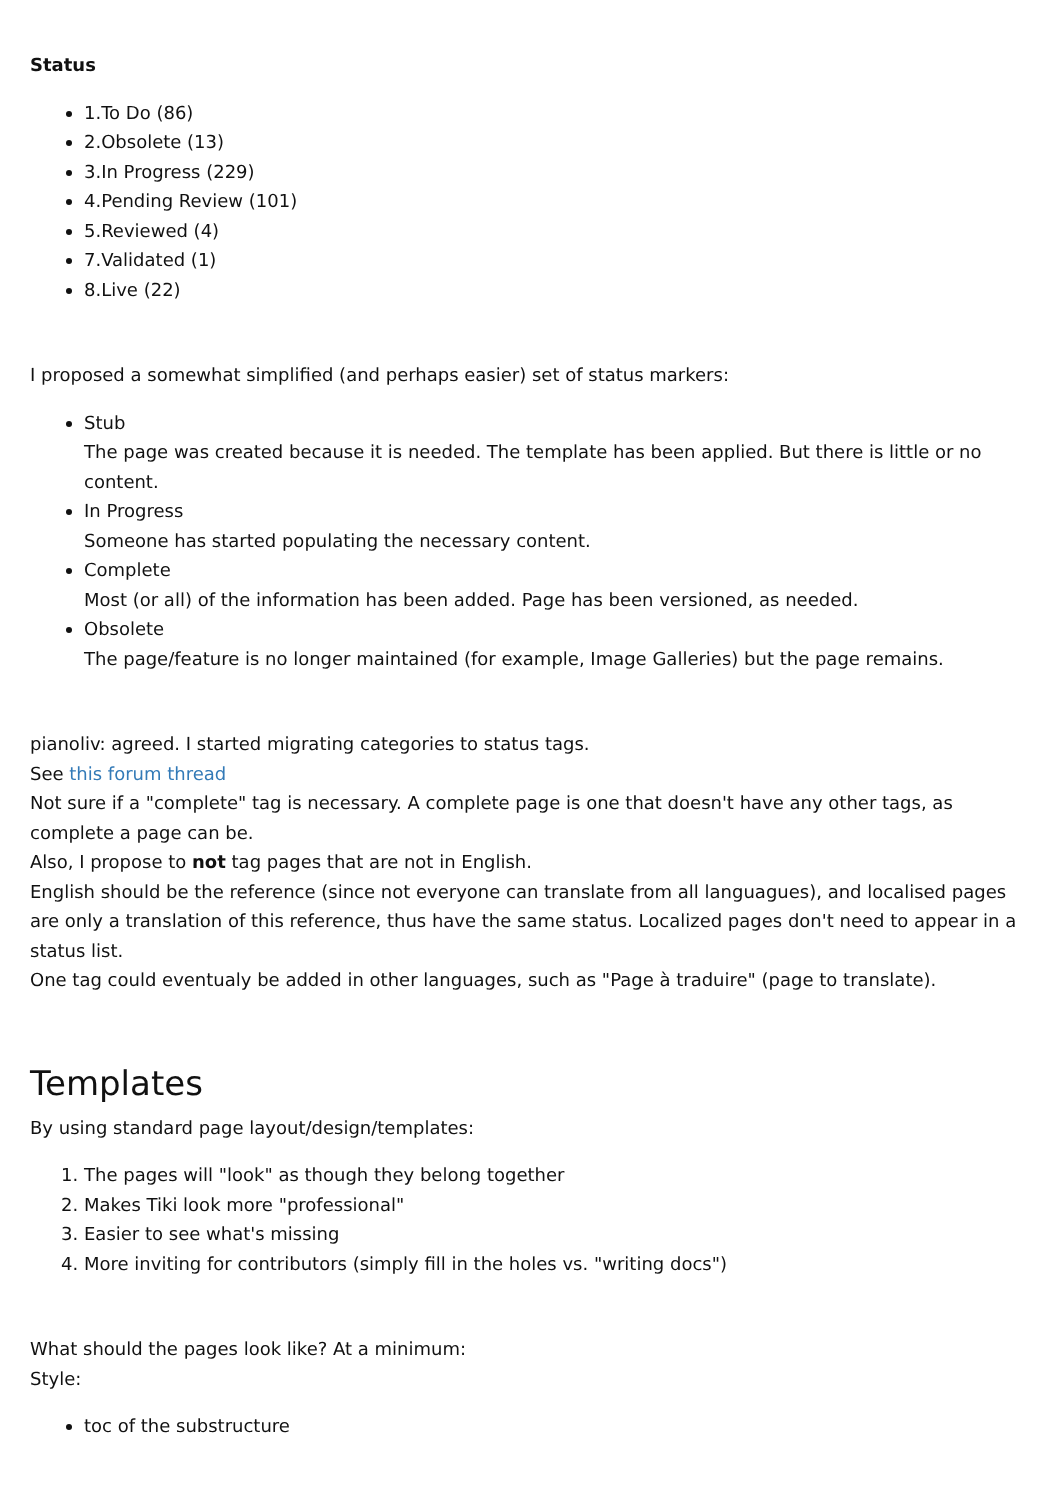Status
1.To Do (86)
2.Obsolete (13)
3.In Progress (229)
4.Pending Review (101)
5.Reviewed (4)
7.Validated (1)
8.Live (22)
I proposed a somewhat simplified (and perhaps easier) set of status markers:
Stub
The page was created because it is needed. The template has been applied. But there is little or no content.
In Progress
Someone has started populating the necessary content.
Complete
Most (or all) of the information has been added. Page has been versioned, as needed.
Obsolete
The page/feature is no longer maintained (for example, Image Galleries) but the page remains.
pianoliv: agreed. I started migrating categories to status tags.
See this forum thread
Not sure if a "complete" tag is necessary. A complete page is one that doesn't have any other tags, as complete a page can be.
Also, I propose to not tag pages that are not in English.
English should be the reference (since not everyone can translate from all languagues), and localised pages are only a translation of this reference, thus have the same status. Localized pages don't need to appear in a status list.
One tag could eventualy be added in other languages, such as "Page à traduire" (page to translate).
Templates
By using standard page layout/design/templates:
1. The pages will "look" as though they belong together
2. Makes Tiki look more "professional"
3. Easier to see what's missing
4. More inviting for contributors (simply fill in the holes vs. "writing docs")
What should the pages look like? At a minimum:
Style:
toc of the substructure